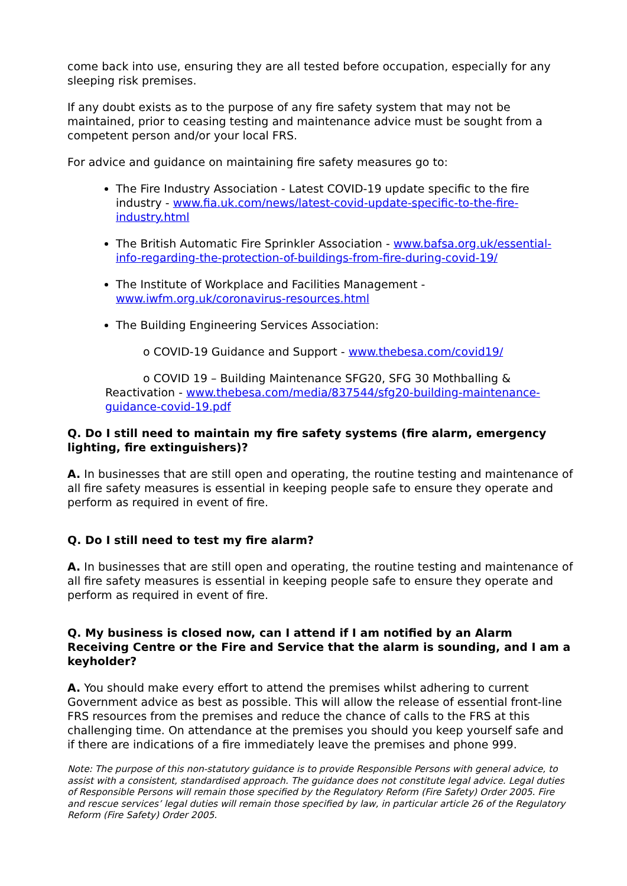come back into use, ensuring they are all tested before occupation, especially for any sleeping risk premises.
If any doubt exists as to the purpose of any fire safety system that may not be maintained, prior to ceasing testing and maintenance advice must be sought from a competent person and/or your local FRS.
For advice and guidance on maintaining fire safety measures go to:
The Fire Industry Association - Latest COVID-19 update specific to the fire industry - www.fia.uk.com/news/latest-covid-update-specific-to-the-fire-industry.html
The British Automatic Fire Sprinkler Association - www.bafsa.org.uk/essential-info-regarding-the-protection-of-buildings-from-fire-during-covid-19/
The Institute of Workplace and Facilities Management - www.iwfm.org.uk/coronavirus-resources.html
The Building Engineering Services Association:
o COVID-19 Guidance and Support - www.thebesa.com/covid19/
o COVID 19 – Building Maintenance SFG20, SFG 30 Mothballing & Reactivation - www.thebesa.com/media/837544/sfg20-building-maintenance-guidance-covid-19.pdf
Q. Do I still need to maintain my fire safety systems (fire alarm, emergency lighting, fire extinguishers)?
A. In businesses that are still open and operating, the routine testing and maintenance of all fire safety measures is essential in keeping people safe to ensure they operate and perform as required in event of fire.
Q. Do I still need to test my fire alarm?
A. In businesses that are still open and operating, the routine testing and maintenance of all fire safety measures is essential in keeping people safe to ensure they operate and perform as required in event of fire.
Q. My business is closed now, can I attend if I am notified by an Alarm Receiving Centre or the Fire and Service that the alarm is sounding, and I am a keyholder?
A. You should make every effort to attend the premises whilst adhering to current Government advice as best as possible. This will allow the release of essential front-line FRS resources from the premises and reduce the chance of calls to the FRS at this challenging time. On attendance at the premises you should you keep yourself safe and if there are indications of a fire immediately leave the premises and phone 999.
Note: The purpose of this non-statutory guidance is to provide Responsible Persons with general advice, to assist with a consistent, standardised approach. The guidance does not constitute legal advice. Legal duties of Responsible Persons will remain those specified by the Regulatory Reform (Fire Safety) Order 2005. Fire and rescue services’ legal duties will remain those specified by law, in particular article 26 of the Regulatory Reform (Fire Safety) Order 2005.